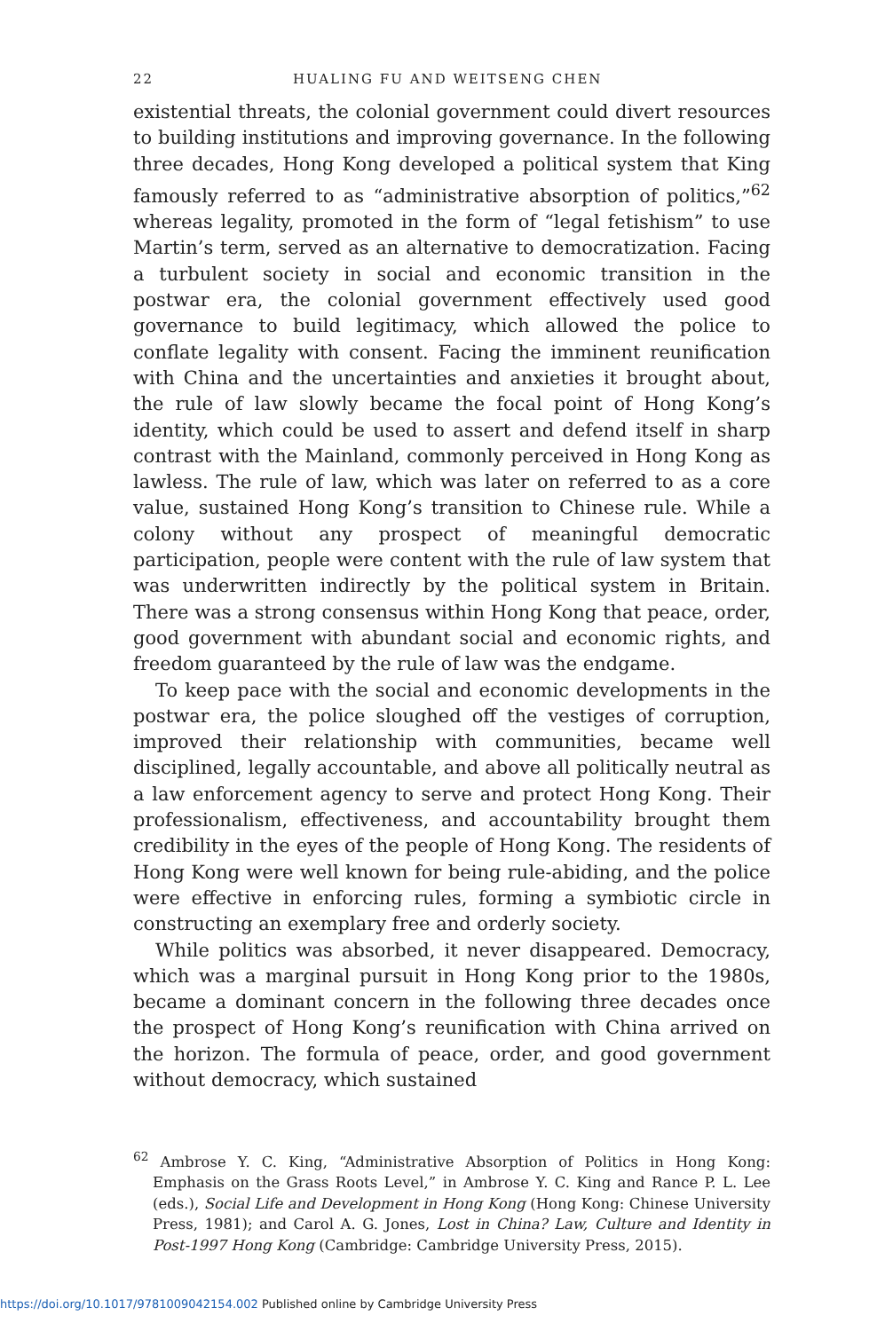22 HUALING FU AND WEITSENG CHEN
existential threats, the colonial government could divert resources to building institutions and improving governance. In the following three decades, Hong Kong developed a political system that King famously referred to as “administrative absorption of politics,”<sup>62</sup> whereas legality, promoted in the form of “legal fetishism” to use Martin’s term, served as an alternative to democratization. Facing a turbulent society in social and economic transition in the postwar era, the colonial government effectively used good governance to build legitimacy, which allowed the police to conflate legality with consent. Facing the imminent reunification with China and the uncertainties and anxieties it brought about, the rule of law slowly became the focal point of Hong Kong’s identity, which could be used to assert and defend itself in sharp contrast with the Mainland, commonly perceived in Hong Kong as lawless. The rule of law, which was later on referred to as a core value, sustained Hong Kong’s transition to Chinese rule. While a colony without any prospect of meaningful democratic participation, people were content with the rule of law system that was underwritten indirectly by the political system in Britain. There was a strong consensus within Hong Kong that peace, order, good government with abundant social and economic rights, and freedom guaranteed by the rule of law was the endgame.
To keep pace with the social and economic developments in the postwar era, the police sloughed off the vestiges of corruption, improved their relationship with communities, became well disciplined, legally accountable, and above all politically neutral as a law enforcement agency to serve and protect Hong Kong. Their professionalism, effectiveness, and accountability brought them credibility in the eyes of the people of Hong Kong. The residents of Hong Kong were well known for being rule-abiding, and the police were effective in enforcing rules, forming a symbiotic circle in constructing an exemplary free and orderly society.
While politics was absorbed, it never disappeared. Democracy, which was a marginal pursuit in Hong Kong prior to the 1980s, became a dominant concern in the following three decades once the prospect of Hong Kong’s reunification with China arrived on the horizon. The formula of peace, order, and good government without democracy, which sustained
<sup>62</sup> Ambrose Y. C. King, “Administrative Absorption of Politics in Hong Kong: Emphasis on the Grass Roots Level,” in Ambrose Y. C. King and Rance P. L. Lee (eds.), Social Life and Development in Hong Kong (Hong Kong: Chinese University Press, 1981); and Carol A. G. Jones, Lost in China? Law, Culture and Identity in Post-1997 Hong Kong (Cambridge: Cambridge University Press, 2015).
https://doi.org/10.1017/9781009042154.002 Published online by Cambridge University Press